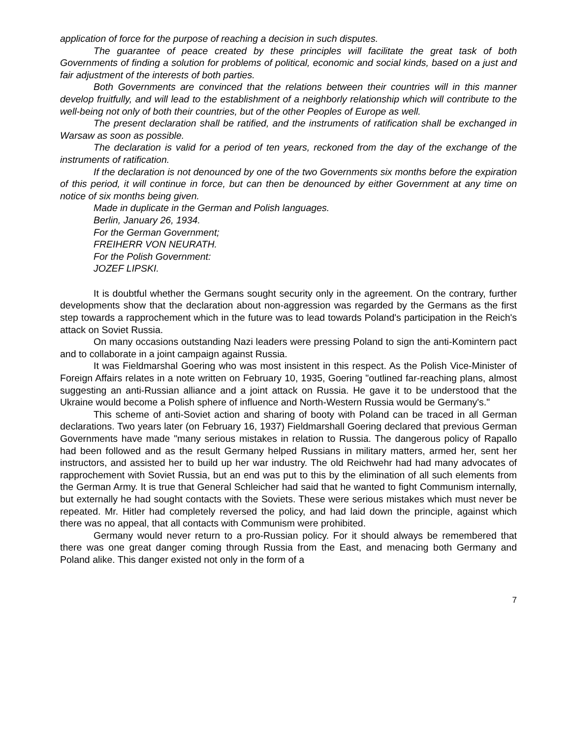application of force for the purpose of reaching a decision in such disputes.
The guarantee of peace created by these principles will facilitate the great task of both Governments of finding a solution for problems of political, economic and social kinds, based on a just and fair adjustment of the interests of both parties.
Both Governments are convinced that the relations between their countries will in this manner develop fruitfully, and will lead to the establishment of a neighborly relationship which will contribute to the well-being not only of both their countries, but of the other Peoples of Europe as well.
The present declaration shall be ratified, and the instruments of ratification shall be exchanged in Warsaw as soon as possible.
The declaration is valid for a period of ten years, reckoned from the day of the exchange of the instruments of ratification.
If the declaration is not denounced by one of the two Governments six months before the expiration of this period, it will continue in force, but can then be denounced by either Government at any time on notice of six months being given.
Made in duplicate in the German and Polish languages.
Berlin, January 26, 1934.
For the German Government;
FREIHERR VON NEURATH.
For the Polish Government:
JOZEF LIPSKI.
It is doubtful whether the Germans sought security only in the agreement. On the contrary, further developments show that the declaration about non-aggression was regarded by the Germans as the first step towards a rapprochement which in the future was to lead towards Poland's participation in the Reich's attack on Soviet Russia.
On many occasions outstanding Nazi leaders were pressing Poland to sign the anti-Komintern pact and to collaborate in a joint campaign against Russia.
It was Fieldmarshal Goering who was most insistent in this respect. As the Polish Vice-Minister of Foreign Affairs relates in a note written on February 10, 1935, Goering "outlined far-reaching plans, almost suggesting an anti-Russian alliance and a joint attack on Russia. He gave it to be understood that the Ukraine would become a Polish sphere of influence and North-Western Russia would be Germany's."
This scheme of anti-Soviet action and sharing of booty with Poland can be traced in all German declarations. Two years later (on February 16, 1937) Fieldmarshall Goering declared that previous German Governments have made "many serious mistakes in relation to Russia. The dangerous policy of Rapallo had been followed and as the result Germany helped Russians in military matters, armed her, sent her instructors, and assisted her to build up her war industry. The old Reichwehr had had many advocates of rapprochement with Soviet Russia, but an end was put to this by the elimination of all such elements from the German Army. It is true that General Schleicher had said that he wanted to fight Communism internally, but externally he had sought contacts with the Soviets. These were serious mistakes which must never be repeated. Mr. Hitler had completely reversed the policy, and had laid down the principle, against which there was no appeal, that all contacts with Communism were prohibited.
Germany would never return to a pro-Russian policy. For it should always be remembered that there was one great danger coming through Russia from the East, and menacing both Germany and Poland alike. This danger existed not only in the form of a
7